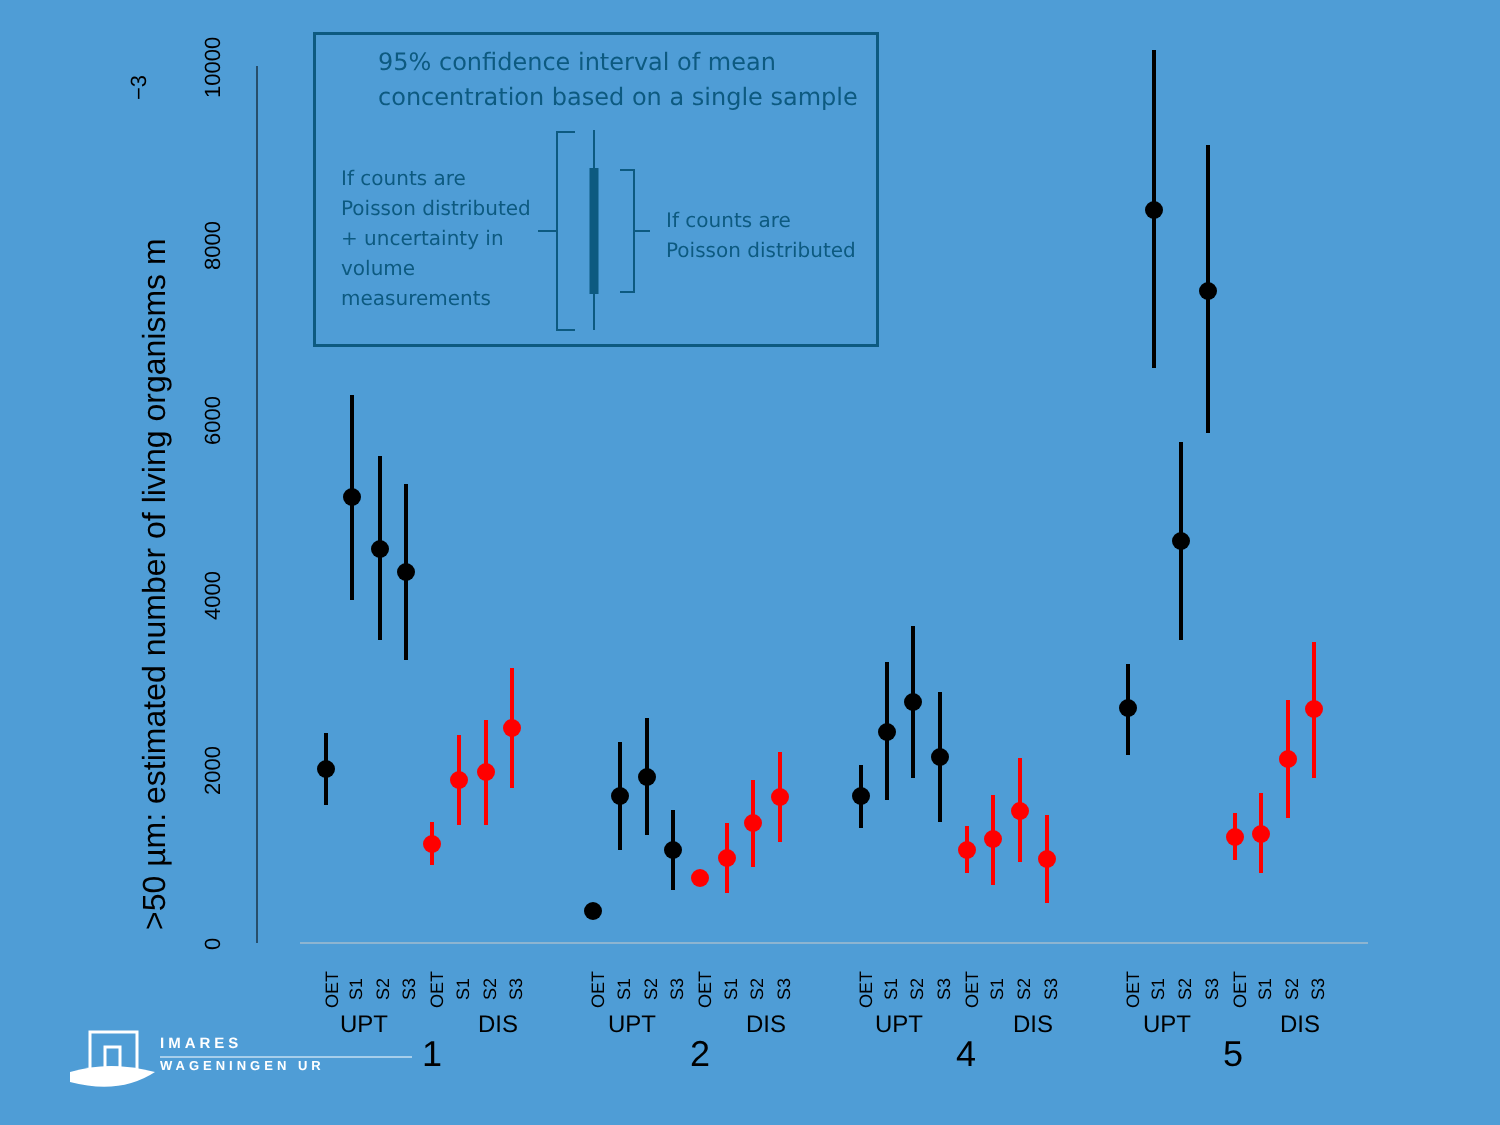>50 µm: estimated number of living organisms m
−3
0
2000
4000
8000
10000
6000
95% confidence interval of mean
concentration based on a single sample
If counts are Poisson distributed + uncertainty in volume measurements
If counts are
Poisson distributed
OET
S1
S2
S3
OET
S1
S2
S3
OET
S1
S2
S3
OET
S1
S2
S3
OET
S1
S2
S3
OET
S1
S2
S3
OET
S1
S2
S3
OET
S1
S2
S3
UPT
DIS
UPT
DIS
UPT
DIS
UPT
DIS
1
2
4
5
IMARES
WAGENINGEN UR